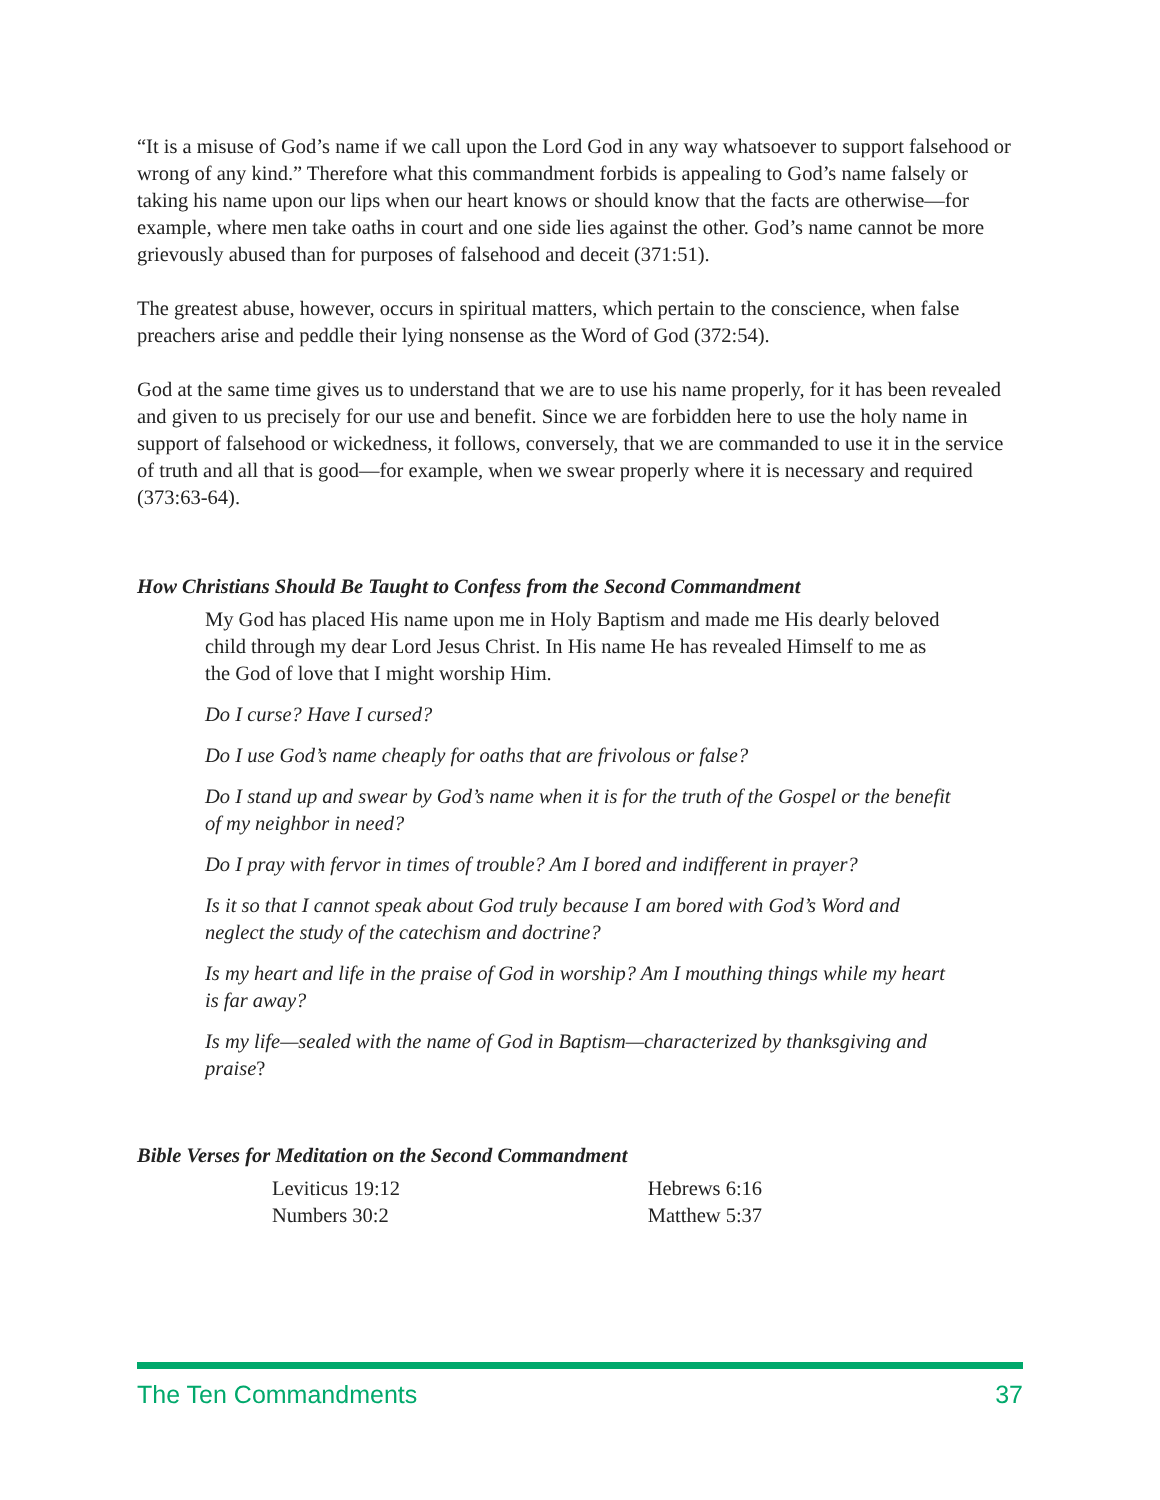“It is a misuse of God’s name if we call upon the Lord God in any way whatsoever to support falsehood or wrong of any kind.” Therefore what this commandment forbids is appealing to God’s name falsely or taking his name upon our lips when our heart knows or should know that the facts are otherwise—for example, where men take oaths in court and one side lies against the other. God’s name cannot be more grievously abused than for purposes of falsehood and deceit (371:51).
The greatest abuse, however, occurs in spiritual matters, which pertain to the conscience, when false preachers arise and peddle their lying nonsense as the Word of God (372:54).
God at the same time gives us to understand that we are to use his name properly, for it has been revealed and given to us precisely for our use and benefit. Since we are forbidden here to use the holy name in support of falsehood or wickedness, it follows, conversely, that we are commanded to use it in the service of truth and all that is good—for example, when we swear properly where it is necessary and required (373:63-64).
How Christians Should Be Taught to Confess from the Second Commandment
My God has placed His name upon me in Holy Baptism and made me His dearly beloved child through my dear Lord Jesus Christ. In His name He has revealed Himself to me as the God of love that I might worship Him.
Do I curse? Have I cursed?
Do I use God’s name cheaply for oaths that are frivolous or false?
Do I stand up and swear by God’s name when it is for the truth of the Gospel or the benefit of my neighbor in need?
Do I pray with fervor in times of trouble? Am I bored and indifferent in prayer?
Is it so that I cannot speak about God truly because I am bored with God’s Word and neglect the study of the catechism and doctrine?
Is my heart and life in the praise of God in worship? Am I mouthing things while my heart is far away?
Is my life—sealed with the name of God in Baptism—characterized by thanksgiving and praise?
Bible Verses for Meditation on the Second Commandment
| Leviticus 19:12 | Hebrews 6:16 |
| Numbers 30:2 | Matthew 5:37 |
The Ten Commandments 37